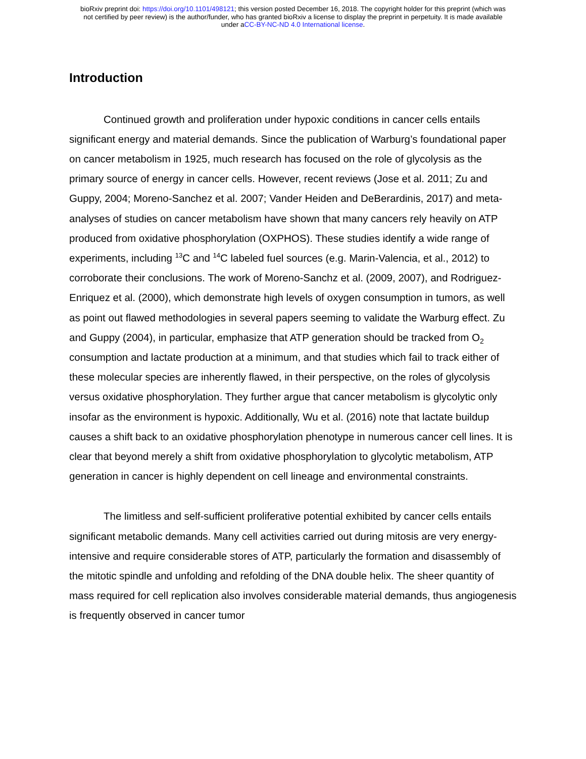bioRxiv preprint doi: https://doi.org/10.1101/498121; this version posted December 16, 2018. The copyright holder for this preprint (which was
not certified by peer review) is the author/funder, who has granted bioRxiv a license to display the preprint in perpetuity. It is made available
under aCC-BY-NC-ND 4.0 International license.
Introduction
Continued growth and proliferation under hypoxic conditions in cancer cells entails significant energy and material demands. Since the publication of Warburg’s foundational paper on cancer metabolism in 1925, much research has focused on the role of glycolysis as the primary source of energy in cancer cells. However, recent reviews (Jose et al. 2011; Zu and Guppy, 2004; Moreno-Sanchez et al. 2007; Vander Heiden and DeBerardinis, 2017) and meta-analyses of studies on cancer metabolism have shown that many cancers rely heavily on ATP produced from oxidative phosphorylation (OXPHOS). These studies identify a wide range of experiments, including <sup>13</sup>C and <sup>14</sup>C labeled fuel sources (e.g. Marin-Valencia, et al., 2012) to corroborate their conclusions. The work of Moreno-Sanchz et al. (2009, 2007), and Rodriguez-Enriquez et al. (2000), which demonstrate high levels of oxygen consumption in tumors, as well as point out flawed methodologies in several papers seeming to validate the Warburg effect. Zu and Guppy (2004), in particular, emphasize that ATP generation should be tracked from O<sub>2</sub> consumption and lactate production at a minimum, and that studies which fail to track either of these molecular species are inherently flawed, in their perspective, on the roles of glycolysis versus oxidative phosphorylation. They further argue that cancer metabolism is glycolytic only insofar as the environment is hypoxic. Additionally, Wu et al. (2016) note that lactate buildup causes a shift back to an oxidative phosphorylation phenotype in numerous cancer cell lines. It is clear that beyond merely a shift from oxidative phosphorylation to glycolytic metabolism, ATP generation in cancer is highly dependent on cell lineage and environmental constraints.
The limitless and self-sufficient proliferative potential exhibited by cancer cells entails significant metabolic demands. Many cell activities carried out during mitosis are very energy-intensive and require considerable stores of ATP, particularly the formation and disassembly of the mitotic spindle and unfolding and refolding of the DNA double helix. The sheer quantity of mass required for cell replication also involves considerable material demands, thus angiogenesis is frequently observed in cancer tumor